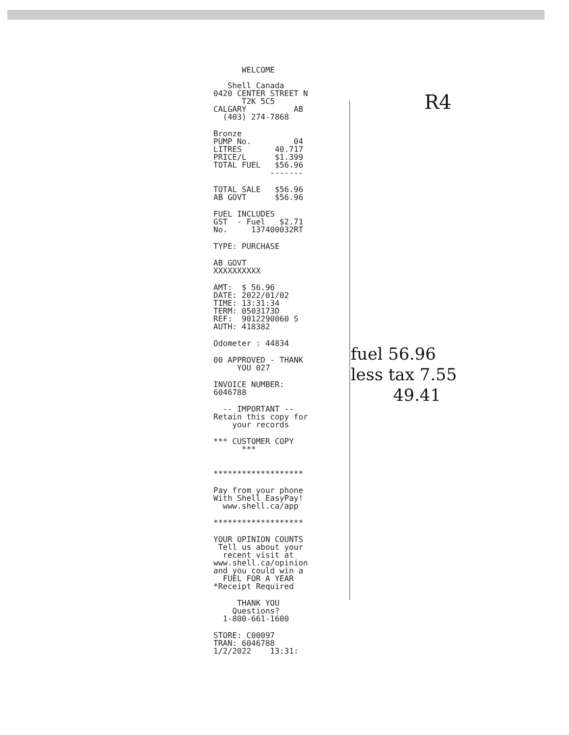WELCOME Shell Canada 0420 CENTER STREET N T2K 5C5 CALGARY AB (403) 274-7868
Bronze PUMP No. 04 LITRES 40.717 PRICE/L $1.399 TOTAL FUEL $56.96 -------
TOTAL SALE $56.96 AB GOVT $56.96
FUEL INCLUDES GST - Fuel $2.71 No. 137400032RT
TYPE: PURCHASE
AB GOVT XXXXXXXXXX
AMT: $ 56.96 DATE: 2022/01/02 TIME: 13:31:34 TERM: 0503173D REF: 9012290060 S AUTH: 418382
Odometer : 44834
00 APPROVED - THANK YOU 027
INVOICE NUMBER: 6046788
-- IMPORTANT -- Retain this copy for your records
*** CUSTOMER COPY ***
*******************
Pay from your phone With Shell EasyPay! www.shell.ca/app
*******************
YOUR OPINION COUNTS Tell us about your recent visit at www.shell.ca/opinion and you could win a FUEL FOR A YEAR *Receipt Required
THANK YOU Questions? 1-800-661-1600
STORE: C00097 TRAN: 6046788 1/2/2022 13:31:
R4
fuel 56.96
less tax 7.55
49.41